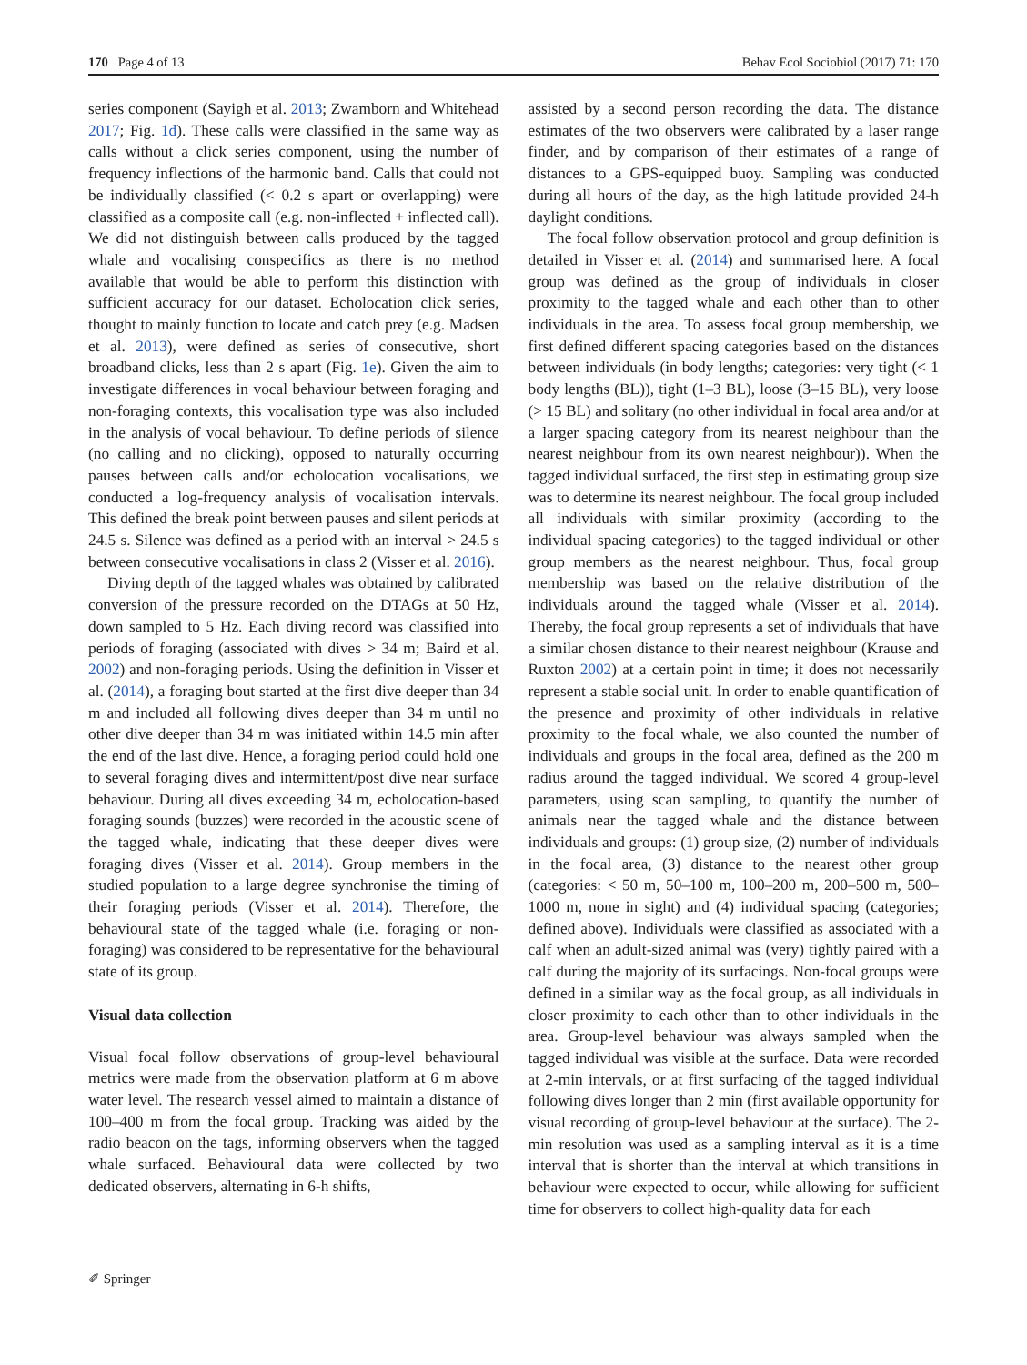170 Page 4 of 13 Behav Ecol Sociobiol (2017) 71: 170
series component (Sayigh et al. 2013; Zwamborn and Whitehead 2017; Fig. 1d). These calls were classified in the same way as calls without a click series component, using the number of frequency inflections of the harmonic band. Calls that could not be individually classified (< 0.2 s apart or overlapping) were classified as a composite call (e.g. non-inflected + inflected call). We did not distinguish between calls produced by the tagged whale and vocalising conspecifics as there is no method available that would be able to perform this distinction with sufficient accuracy for our dataset. Echolocation click series, thought to mainly function to locate and catch prey (e.g. Madsen et al. 2013), were defined as series of consecutive, short broadband clicks, less than 2 s apart (Fig. 1e). Given the aim to investigate differences in vocal behaviour between foraging and non-foraging contexts, this vocalisation type was also included in the analysis of vocal behaviour. To define periods of silence (no calling and no clicking), opposed to naturally occurring pauses between calls and/or echolocation vocalisations, we conducted a log-frequency analysis of vocalisation intervals. This defined the break point between pauses and silent periods at 24.5 s. Silence was defined as a period with an interval > 24.5 s between consecutive vocalisations in class 2 (Visser et al. 2016).
Diving depth of the tagged whales was obtained by calibrated conversion of the pressure recorded on the DTAGs at 50 Hz, down sampled to 5 Hz. Each diving record was classified into periods of foraging (associated with dives > 34 m; Baird et al. 2002) and non-foraging periods. Using the definition in Visser et al. (2014), a foraging bout started at the first dive deeper than 34 m and included all following dives deeper than 34 m until no other dive deeper than 34 m was initiated within 14.5 min after the end of the last dive. Hence, a foraging period could hold one to several foraging dives and intermittent/post dive near surface behaviour. During all dives exceeding 34 m, echolocation-based foraging sounds (buzzes) were recorded in the acoustic scene of the tagged whale, indicating that these deeper dives were foraging dives (Visser et al. 2014). Group members in the studied population to a large degree synchronise the timing of their foraging periods (Visser et al. 2014). Therefore, the behavioural state of the tagged whale (i.e. foraging or non-foraging) was considered to be representative for the behavioural state of its group.
Visual data collection
Visual focal follow observations of group-level behavioural metrics were made from the observation platform at 6 m above water level. The research vessel aimed to maintain a distance of 100–400 m from the focal group. Tracking was aided by the radio beacon on the tags, informing observers when the tagged whale surfaced. Behavioural data were collected by two dedicated observers, alternating in 6-h shifts,
assisted by a second person recording the data. The distance estimates of the two observers were calibrated by a laser range finder, and by comparison of their estimates of a range of distances to a GPS-equipped buoy. Sampling was conducted during all hours of the day, as the high latitude provided 24-h daylight conditions.
The focal follow observation protocol and group definition is detailed in Visser et al. (2014) and summarised here. A focal group was defined as the group of individuals in closer proximity to the tagged whale and each other than to other individuals in the area. To assess focal group membership, we first defined different spacing categories based on the distances between individuals (in body lengths; categories: very tight (< 1 body lengths (BL)), tight (1–3 BL), loose (3–15 BL), very loose (> 15 BL) and solitary (no other individual in focal area and/or at a larger spacing category from its nearest neighbour than the nearest neighbour from its own nearest neighbour)). When the tagged individual surfaced, the first step in estimating group size was to determine its nearest neighbour. The focal group included all individuals with similar proximity (according to the individual spacing categories) to the tagged individual or other group members as the nearest neighbour. Thus, focal group membership was based on the relative distribution of the individuals around the tagged whale (Visser et al. 2014). Thereby, the focal group represents a set of individuals that have a similar chosen distance to their nearest neighbour (Krause and Ruxton 2002) at a certain point in time; it does not necessarily represent a stable social unit. In order to enable quantification of the presence and proximity of other individuals in relative proximity to the focal whale, we also counted the number of individuals and groups in the focal area, defined as the 200 m radius around the tagged individual. We scored 4 group-level parameters, using scan sampling, to quantify the number of animals near the tagged whale and the distance between individuals and groups: (1) group size, (2) number of individuals in the focal area, (3) distance to the nearest other group (categories: < 50 m, 50–100 m, 100–200 m, 200–500 m, 500–1000 m, none in sight) and (4) individual spacing (categories; defined above). Individuals were classified as associated with a calf when an adult-sized animal was (very) tightly paired with a calf during the majority of its surfacings. Non-focal groups were defined in a similar way as the focal group, as all individuals in closer proximity to each other than to other individuals in the area. Group-level behaviour was always sampled when the tagged individual was visible at the surface. Data were recorded at 2-min intervals, or at first surfacing of the tagged individual following dives longer than 2 min (first available opportunity for visual recording of group-level behaviour at the surface). The 2-min resolution was used as a sampling interval as it is a time interval that is shorter than the interval at which transitions in behaviour were expected to occur, while allowing for sufficient time for observers to collect high-quality data for each
✐ Springer